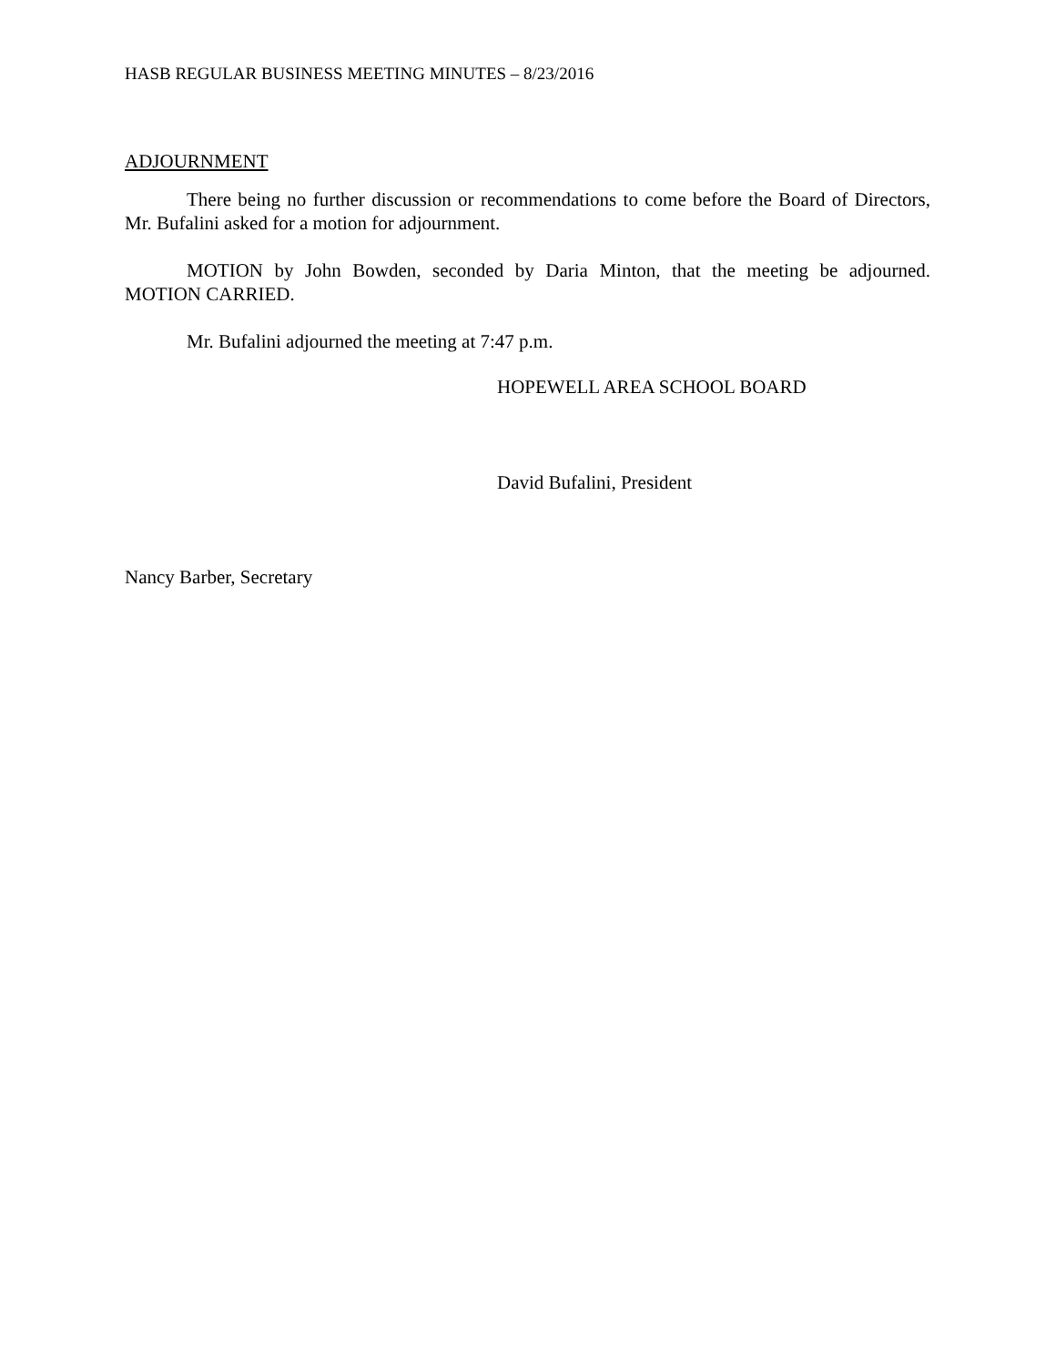HASB REGULAR BUSINESS MEETING MINUTES – 8/23/2016
ADJOURNMENT
There being no further discussion or recommendations to come before the Board of Directors, Mr. Bufalini asked for a motion for adjournment.
MOTION by John Bowden, seconded by Daria Minton, that the meeting be adjourned. MOTION CARRIED.
Mr. Bufalini adjourned the meeting at 7:47 p.m.
HOPEWELL AREA SCHOOL BOARD
David Bufalini, President
Nancy Barber, Secretary